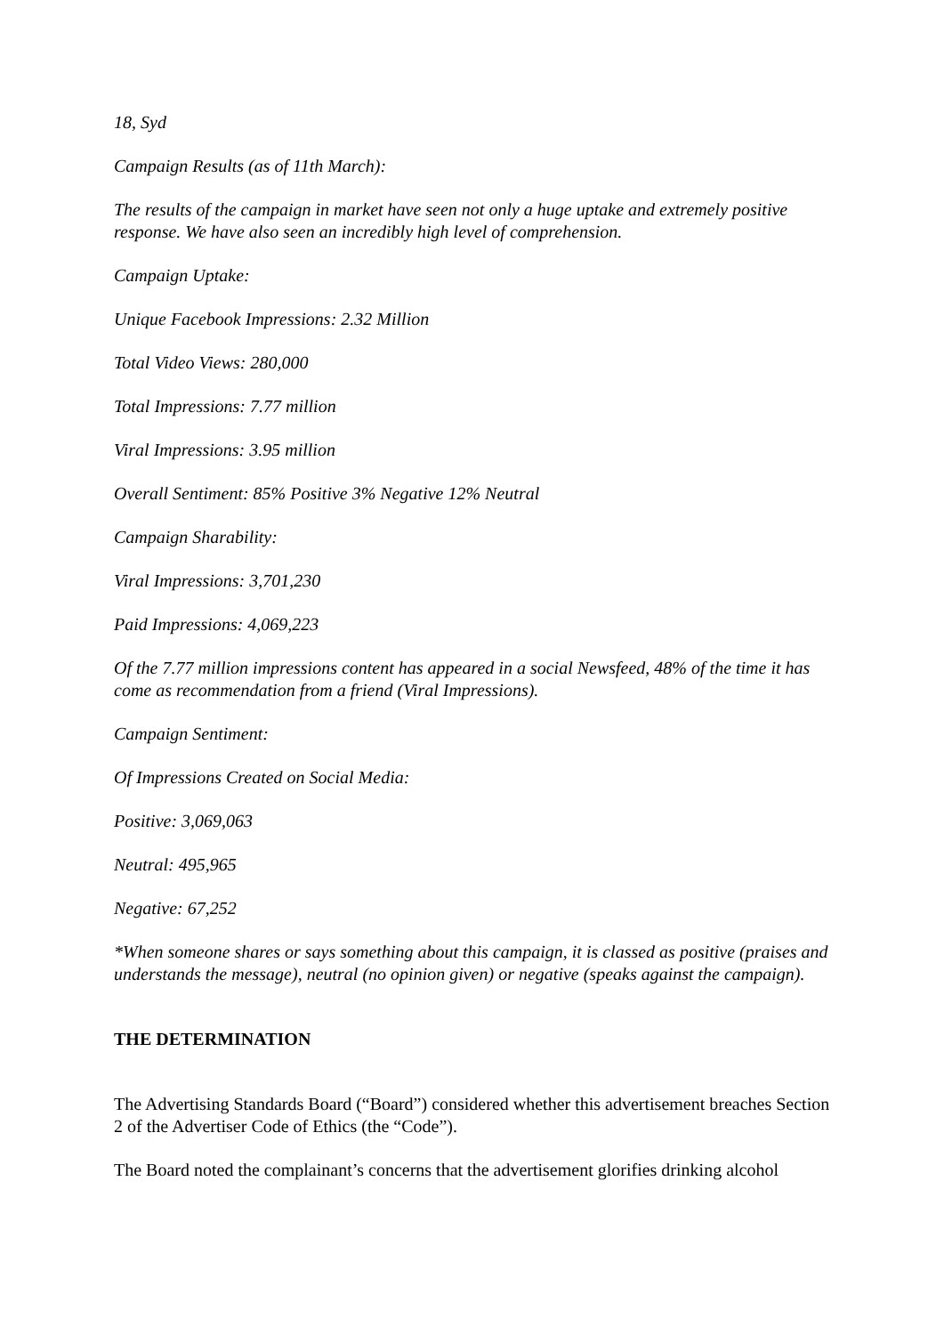18, Syd
Campaign Results (as of 11th March):
The results of the campaign in market have seen not only a huge uptake and extremely positive response. We have also seen an incredibly high level of comprehension.
Campaign Uptake:
Unique Facebook Impressions: 2.32 Million
Total Video Views: 280,000
Total Impressions: 7.77 million
Viral Impressions: 3.95 million
Overall Sentiment: 85% Positive 3% Negative 12% Neutral
Campaign Sharability:
Viral Impressions: 3,701,230
Paid Impressions: 4,069,223
Of the 7.77 million impressions content has appeared in a social Newsfeed, 48% of the time it has come as recommendation from a friend (Viral Impressions).
Campaign Sentiment:
Of Impressions Created on Social Media:
Positive: 3,069,063
Neutral: 495,965
Negative: 67,252
*When someone shares or says something about this campaign, it is classed as positive (praises and understands the message), neutral (no opinion given) or negative (speaks against the campaign).
THE DETERMINATION
The Advertising Standards Board (“Board”) considered whether this advertisement breaches Section 2 of the Advertiser Code of Ethics (the “Code”).
The Board noted the complainant’s concerns that the advertisement glorifies drinking alcohol